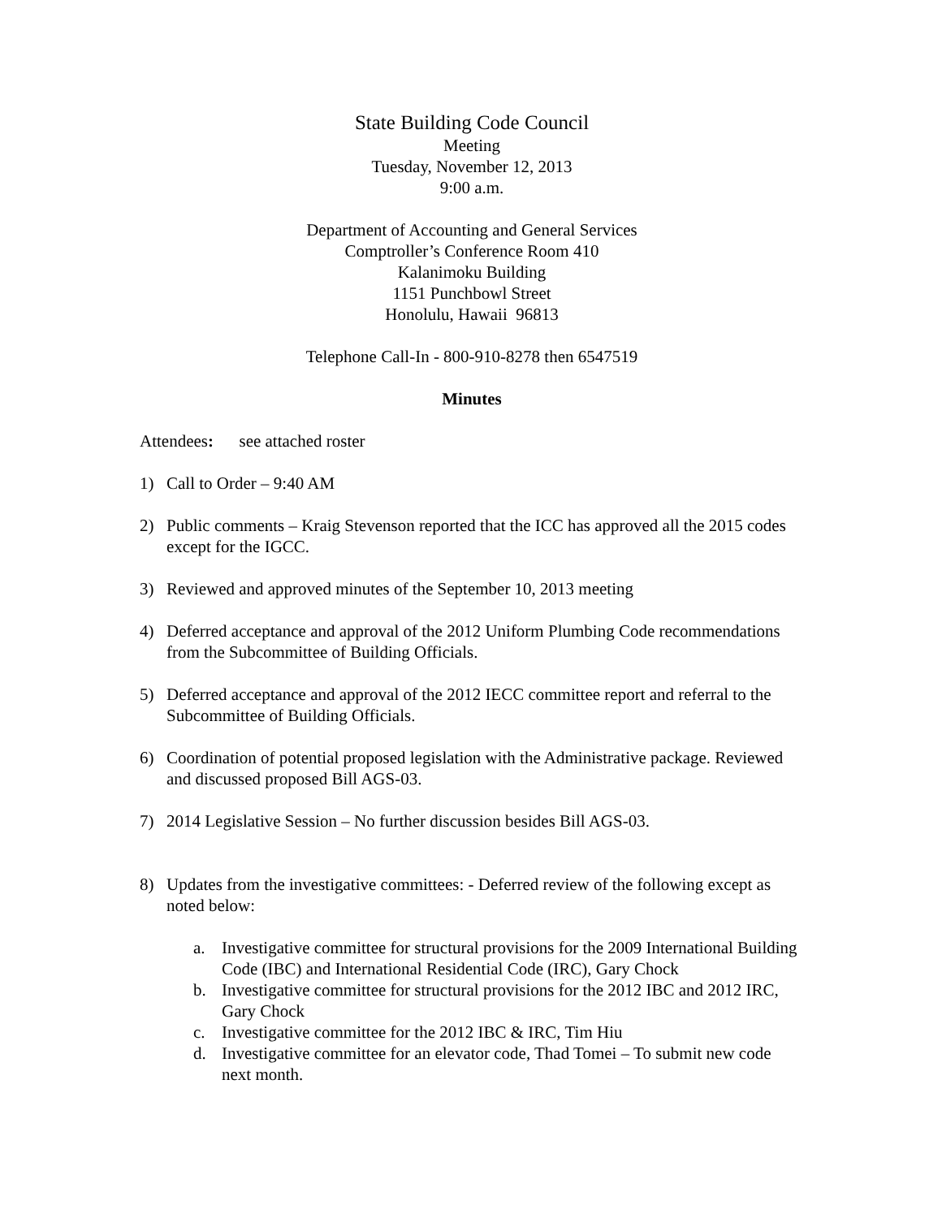State Building Code Council
Meeting
Tuesday, November 12, 2013
9:00 a.m.
Department of Accounting and General Services
Comptroller’s Conference Room 410
Kalanimoku Building
1151 Punchbowl Street
Honolulu, Hawaii 96813
Telephone Call-In - 800-910-8278 then 6547519
Minutes
Attendees: see attached roster
1) Call to Order – 9:40 AM
2) Public comments – Kraig Stevenson reported that the ICC has approved all the 2015 codes except for the IGCC.
3) Reviewed and approved minutes of the September 10, 2013 meeting
4) Deferred acceptance and approval of the 2012 Uniform Plumbing Code recommendations from the Subcommittee of Building Officials.
5) Deferred acceptance and approval of the 2012 IECC committee report and referral to the Subcommittee of Building Officials.
6) Coordination of potential proposed legislation with the Administrative package. Reviewed and discussed proposed Bill AGS-03.
7) 2014 Legislative Session – No further discussion besides Bill AGS-03.
8) Updates from the investigative committees: - Deferred review of the following except as noted below:
a. Investigative committee for structural provisions for the 2009 International Building Code (IBC) and International Residential Code (IRC), Gary Chock
b. Investigative committee for structural provisions for the 2012 IBC and 2012 IRC, Gary Chock
c. Investigative committee for the 2012 IBC & IRC, Tim Hiu
d. Investigative committee for an elevator code, Thad Tomei – To submit new code next month.